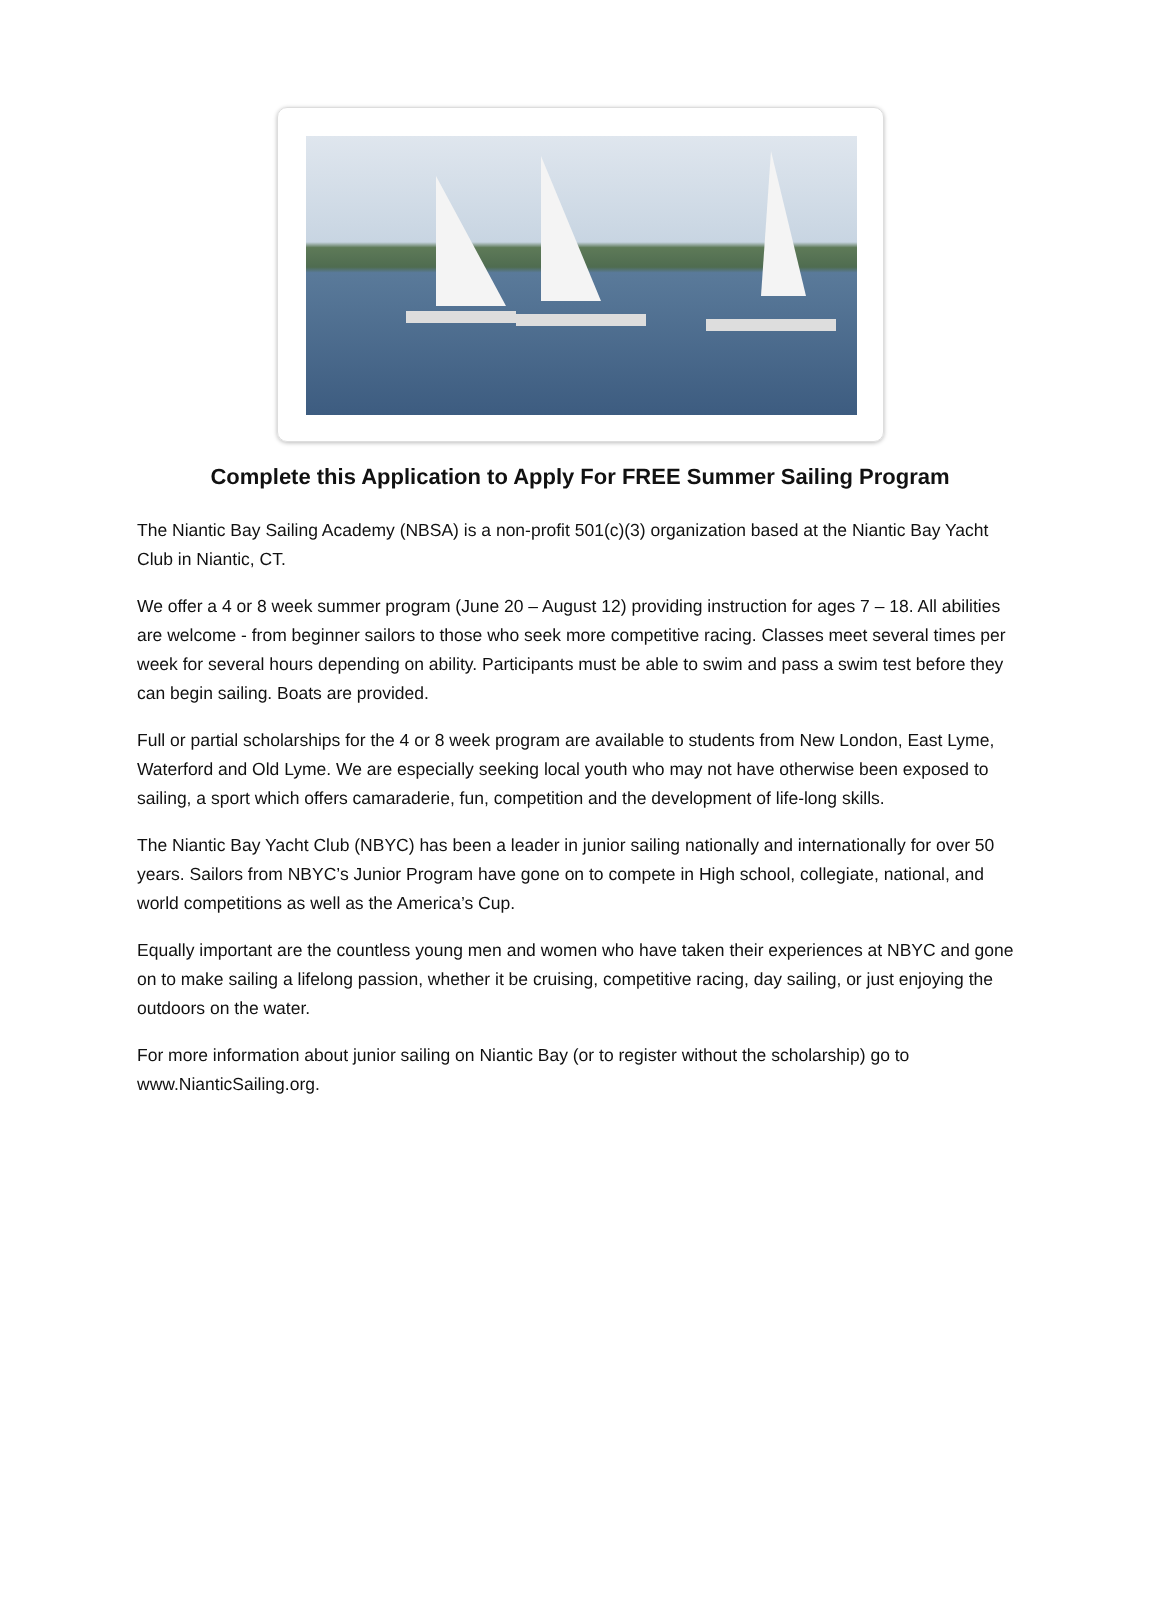Complete this Application to Apply For FREE Summer Sailing Program
The Niantic Bay Sailing Academy (NBSA) is a non-profit 501(c)(3) organization based at the Niantic Bay Yacht Club in Niantic, CT.
We offer a 4 or 8 week summer program (June 20 – August 12) providing instruction for ages 7 – 18. All abilities are welcome - from beginner sailors to those who seek more competitive racing. Classes meet several times per week for several hours depending on ability. Participants must be able to swim and pass a swim test before they can begin sailing. Boats are provided.
Full or partial scholarships for the 4 or 8 week program are available to students from New London, East Lyme, Waterford and Old Lyme. We are especially seeking local youth who may not have otherwise been exposed to sailing, a sport which offers camaraderie, fun, competition and the development of life-long skills.
The Niantic Bay Yacht Club (NBYC) has been a leader in junior sailing nationally and internationally for over 50 years. Sailors from NBYC’s Junior Program have gone on to compete in High school, collegiate, national, and world competitions as well as the America’s Cup.
Equally important are the countless young men and women who have taken their experiences at NBYC and gone on to make sailing a lifelong passion, whether it be cruising, competitive racing, day sailing, or just enjoying the outdoors on the water.
For more information about junior sailing on Niantic Bay (or to register without the scholarship) go to www.NianticSailing.org.